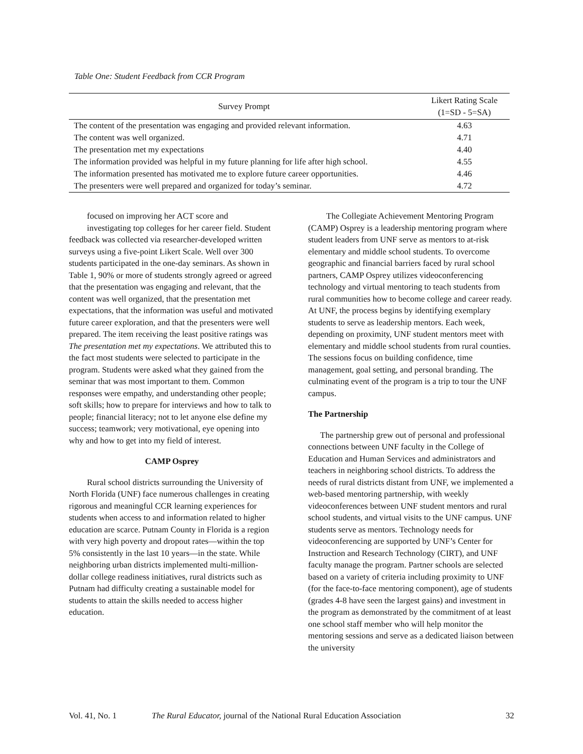Table One: Student Feedback from CCR Program
| Survey Prompt | Likert Rating Scale (1=SD - 5=SA) |
| --- | --- |
| The content of the presentation was engaging and provided relevant information. | 4.63 |
| The content was well organized. | 4.71 |
| The presentation met my expectations | 4.40 |
| The information provided was helpful in my future planning for life after high school. | 4.55 |
| The information presented has motivated me to explore future career opportunities. | 4.46 |
| The presenters were well prepared and organized for today’s seminar. | 4.72 |
focused on improving her ACT score and
investigating top colleges for her career field. Student feedback was collected via researcher-developed written surveys using a five-point Likert Scale. Well over 300 students participated in the one-day seminars. As shown in Table 1, 90% or more of students strongly agreed or agreed that the presentation was engaging and relevant, that the content was well organized, that the presentation met expectations, that the information was useful and motivated future career exploration, and that the presenters were well prepared. The item receiving the least positive ratings was The presentation met my expectations. We attributed this to the fact most students were selected to participate in the program. Students were asked what they gained from the seminar that was most important to them. Common responses were empathy, and understanding other people; soft skills; how to prepare for interviews and how to talk to people; financial literacy; not to let anyone else define my success; teamwork; very motivational, eye opening into why and how to get into my field of interest.
CAMP Osprey
Rural school districts surrounding the University of North Florida (UNF) face numerous challenges in creating rigorous and meaningful CCR learning experiences for students when access to and information related to higher education are scarce. Putnam County in Florida is a region with very high poverty and dropout rates—within the top 5% consistently in the last 10 years—in the state. While neighboring urban districts implemented multi-million-dollar college readiness initiatives, rural districts such as Putnam had difficulty creating a sustainable model for students to attain the skills needed to access higher education.
The Collegiate Achievement Mentoring Program (CAMP) Osprey is a leadership mentoring program where student leaders from UNF serve as mentors to at-risk elementary and middle school students. To overcome geographic and financial barriers faced by rural school partners, CAMP Osprey utilizes videoconferencing technology and virtual mentoring to teach students from rural communities how to become college and career ready. At UNF, the process begins by identifying exemplary students to serve as leadership mentors. Each week, depending on proximity, UNF student mentors meet with elementary and middle school students from rural counties. The sessions focus on building confidence, time management, goal setting, and personal branding. The culminating event of the program is a trip to tour the UNF campus.
The Partnership
The partnership grew out of personal and professional connections between UNF faculty in the College of Education and Human Services and administrators and teachers in neighboring school districts. To address the needs of rural districts distant from UNF, we implemented a web-based mentoring partnership, with weekly videoconferences between UNF student mentors and rural school students, and virtual visits to the UNF campus. UNF students serve as mentors. Technology needs for videoconferencing are supported by UNF’s Center for Instruction and Research Technology (CIRT), and UNF faculty manage the program. Partner schools are selected based on a variety of criteria including proximity to UNF (for the face-to-face mentoring component), age of students (grades 4-8 have seen the largest gains) and investment in the program as demonstrated by the commitment of at least one school staff member who will help monitor the mentoring sessions and serve as a dedicated liaison between the university
Vol. 41, No. 1 The Rural Educator, journal of the National Rural Education Association 32